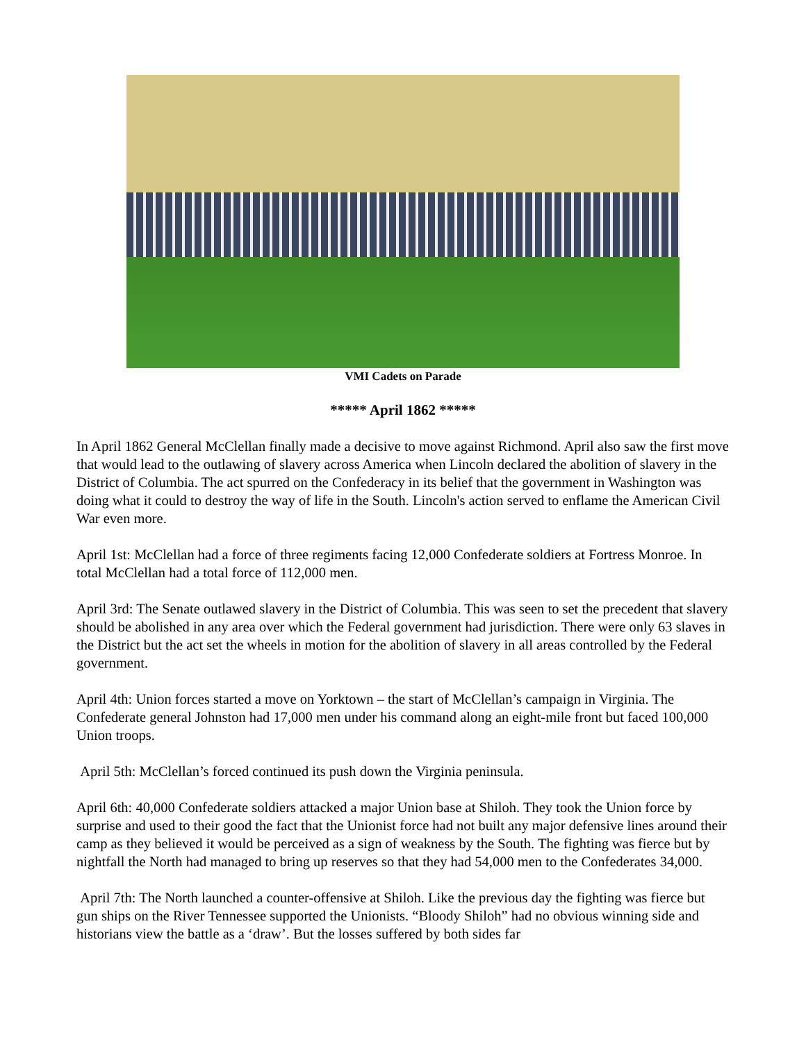VMI Cadets on Parade
***** April 1862 *****
In April 1862 General McClellan finally made a decisive to move against Richmond. April also saw the first move that would lead to the outlawing of slavery across America when Lincoln declared the abolition of slavery in the District of Columbia. The act spurred on the Confederacy in its belief that the government in Washington was doing what it could to destroy the way of life in the South. Lincoln's action served to enflame the American Civil War even more.
April 1st: McClellan had a force of three regiments facing 12,000 Confederate soldiers at Fortress Monroe. In total McClellan had a total force of 112,000 men.
April 3rd: The Senate outlawed slavery in the District of Columbia. This was seen to set the precedent that slavery should be abolished in any area over which the Federal government had jurisdiction. There were only 63 slaves in the District but the act set the wheels in motion for the abolition of slavery in all areas controlled by the Federal government.
April 4th: Union forces started a move on Yorktown – the start of McClellan’s campaign in Virginia. The Confederate general Johnston had 17,000 men under his command along an eight-mile front but faced 100,000 Union troops.
April 5th: McClellan’s forced continued its push down the Virginia peninsula.
April 6th: 40,000 Confederate soldiers attacked a major Union base at Shiloh. They took the Union force by surprise and used to their good the fact that the Unionist force had not built any major defensive lines around their camp as they believed it would be perceived as a sign of weakness by the South. The fighting was fierce but by nightfall the North had managed to bring up reserves so that they had 54,000 men to the Confederates 34,000.
April 7th: The North launched a counter-offensive at Shiloh. Like the previous day the fighting was fierce but gun ships on the River Tennessee supported the Unionists. “Bloody Shiloh” had no obvious winning side and historians view the battle as a ‘draw’. But the losses suffered by both sides far